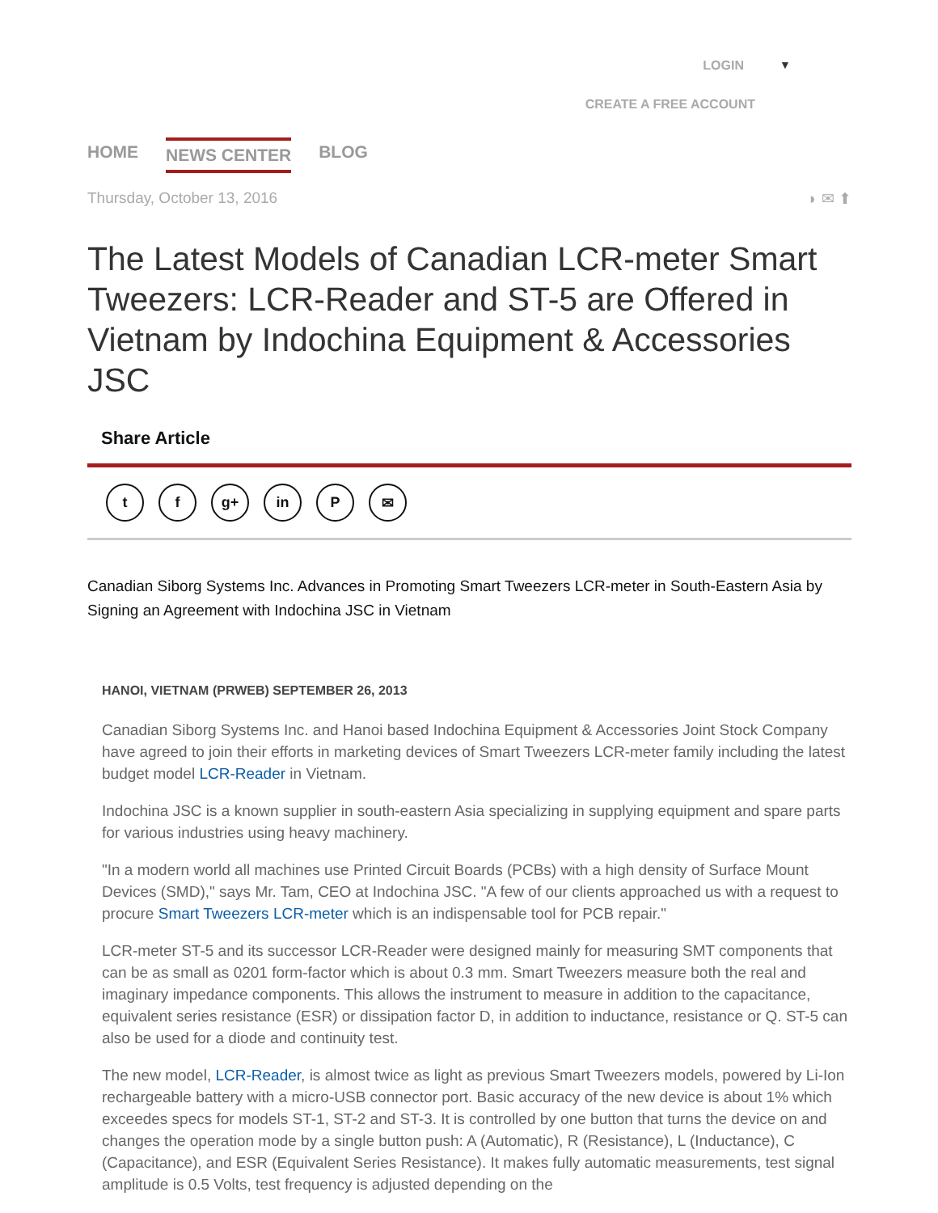▼ LOGIN
CREATE A FREE ACCOUNT
HOME NEWS CENTER BLOG
Thursday, October 13, 2016 ◗ ✉ ⬆
The Latest Models of Canadian LCR-meter Smart Tweezers: LCR-Reader and ST-5 are Offered in Vietnam by Indochina Equipment & Accessories JSC
Share Article
tf g+ in P ✉
Canadian Siborg Systems Inc. Advances in Promoting Smart Tweezers LCR-meter in South-Eastern Asia by Signing an Agreement with Indochina JSC in Vietnam
HANOI, VIETNAM (PRWEB) SEPTEMBER 26, 2013
Canadian Siborg Systems Inc. and Hanoi based Indochina Equipment & Accessories Joint Stock Company have agreed to join their efforts in marketing devices of Smart Tweezers LCR-meter family including the latest budget model LCR-Reader in Vietnam.
Indochina JSC is a known supplier in south-eastern Asia specializing in supplying equipment and spare parts for various industries using heavy machinery.
"In a modern world all machines use Printed Circuit Boards (PCBs) with a high density of Surface Mount Devices (SMD)," says Mr. Tam, CEO at Indochina JSC. "A few of our clients approached us with a request to procure Smart Tweezers LCR-meter which is an indispensable tool for PCB repair."
LCR-meter ST-5 and its successor LCR-Reader were designed mainly for measuring SMT components that can be as small as 0201 form-factor which is about 0.3 mm. Smart Tweezers measure both the real and imaginary impedance components. This allows the instrument to measure in addition to the capacitance, equivalent series resistance (ESR) or dissipation factor D, in addition to inductance, resistance or Q. ST-5 can also be used for a diode and continuity test.
The new model, LCR-Reader, is almost twice as light as previous Smart Tweezers models, powered by Li-Ion rechargeable battery with a micro-USB connector port. Basic accuracy of the new device is about 1% which exceedes specs for models ST-1, ST-2 and ST-3. It is controlled by one button that turns the device on and changes the operation mode by a single button push: A (Automatic), R (Resistance), L (Inductance), C (Capacitance), and ESR (Equivalent Series Resistance). It makes fully automatic measurements, test signal amplitude is 0.5 Volts, test frequency is adjusted depending on the